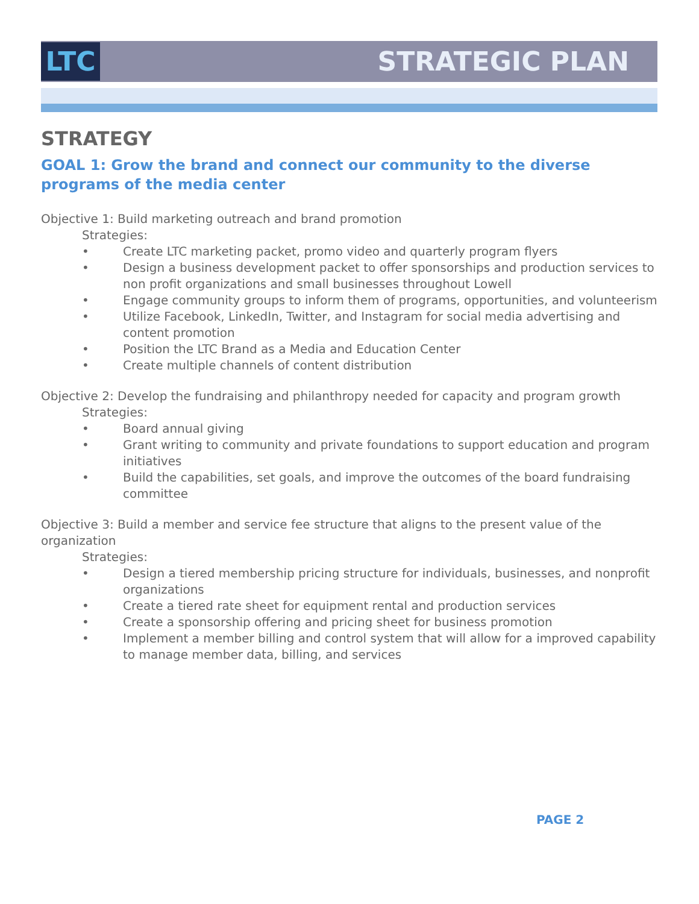LTC STRATEGIC PLAN
STRATEGY
GOAL 1: Grow the brand and connect our community to the diverse programs of the media center
Objective 1: Build marketing outreach and brand promotion
Strategies:
• Create LTC marketing packet, promo video and quarterly program flyers
• Design a business development packet to offer sponsorships and production services to non profit organizations and small businesses throughout Lowell
• Engage community groups to inform them of programs, opportunities, and volunteerism
• Utilize Facebook, LinkedIn, Twitter, and Instagram for social media advertising and content promotion
• Position the LTC Brand as a Media and Education Center
• Create multiple channels of content distribution
Objective 2: Develop the fundraising and philanthropy needed for capacity and program growth
Strategies:
• Board annual giving
• Grant writing to community and private foundations to support education and program initiatives
• Build the capabilities, set goals, and improve the outcomes of the board fundraising committee
Objective 3: Build a member and service fee structure that aligns to the present value of the organization
Strategies:
• Design a tiered membership pricing structure for individuals, businesses, and nonprofit organizations
• Create a tiered rate sheet for equipment rental and production services
• Create a sponsorship offering and pricing sheet for business promotion
• Implement a member billing and control system that will allow for a improved capability to manage member data, billing, and services
PAGE 2